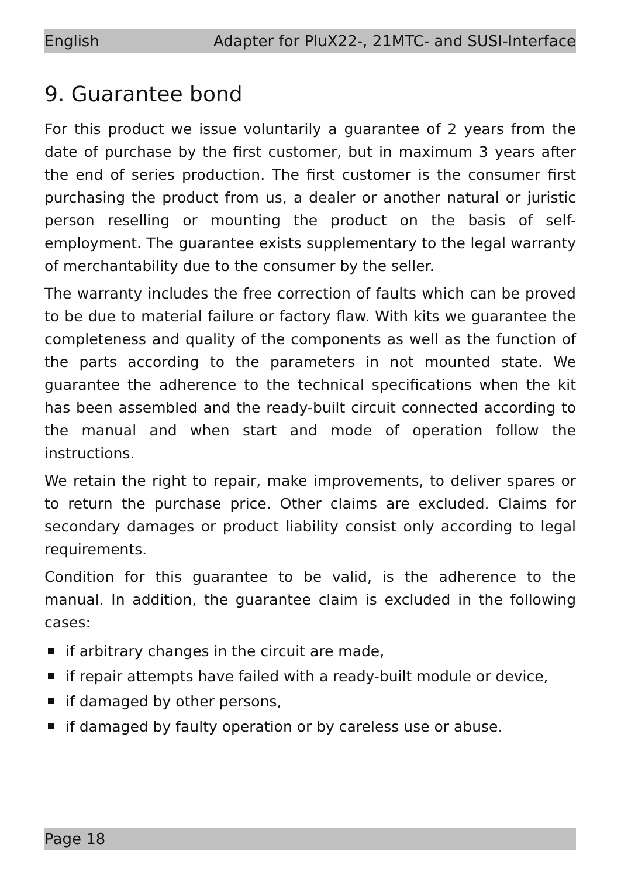English Adapter for PluX22-, 21MTC- and SUSI-Interface
9. Guarantee bond
For this product we issue voluntarily a guarantee of 2 years from the date of purchase by the first customer, but in maximum 3 years after the end of series production. The first customer is the consumer first purchasing the product from us, a dealer or another natural or juristic person reselling or mounting the product on the basis of self-employment. The guarantee exists supplementary to the legal warranty of merchantability due to the consumer by the seller.
The warranty includes the free correction of faults which can be proved to be due to material failure or factory flaw. With kits we guarantee the completeness and quality of the components as well as the function of the parts according to the parameters in not mounted state. We guarantee the adherence to the technical specifications when the kit has been assembled and the ready-built circuit connected according to the manual and when start and mode of operation follow the instructions.
We retain the right to repair, make improvements, to deliver spares or to return the purchase price. Other claims are excluded. Claims for secondary damages or product liability consist only according to legal requirements.
Condition for this guarantee to be valid, is the adherence to the manual. In addition, the guarantee claim is excluded in the following cases:
if arbitrary changes in the circuit are made,
if repair attempts have failed with a ready-built module or device,
if damaged by other persons,
if damaged by faulty operation or by careless use or abuse.
Page 18